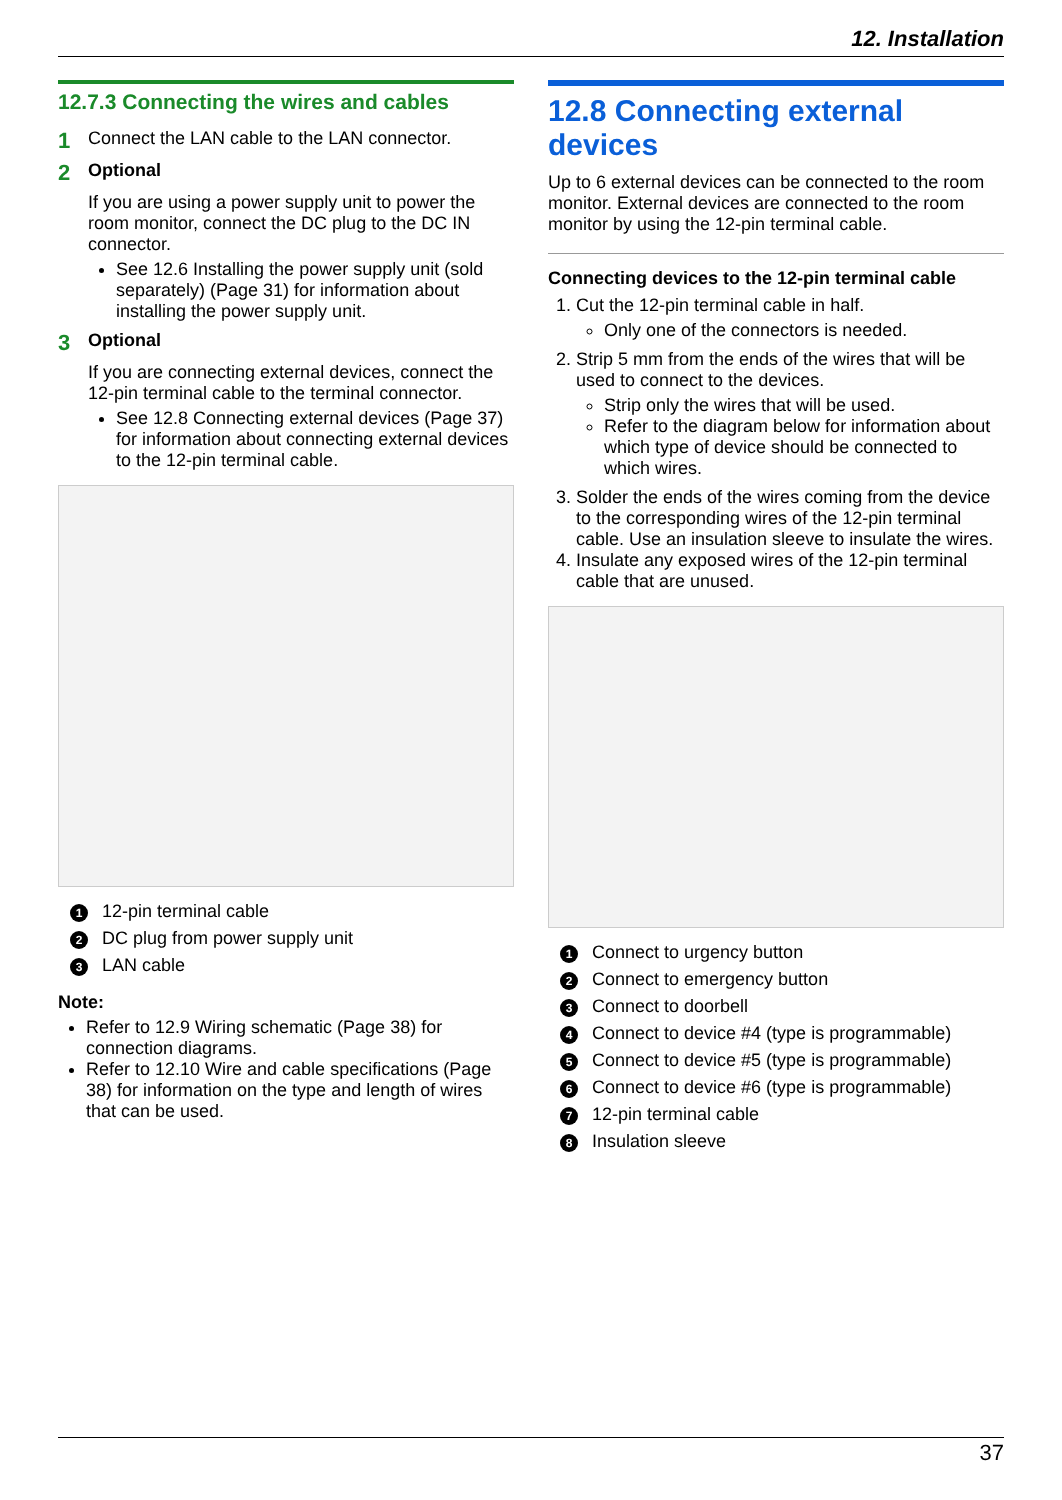12. Installation
12.7.3 Connecting the wires and cables
1 Connect the LAN cable to the LAN connector.
2 Optional
If you are using a power supply unit to power the room monitor, connect the DC plug to the DC IN connector.
See 12.6 Installing the power supply unit (sold separately) (Page 31) for information about installing the power supply unit.
3 Optional
If you are connecting external devices, connect the 12-pin terminal cable to the terminal connector.
See 12.8 Connecting external devices (Page 37) for information about connecting external devices to the 12-pin terminal cable.
1 12-pin terminal cable
2 DC plug from power supply unit
3 LAN cable
Note:
Refer to 12.9 Wiring schematic (Page 38) for connection diagrams.
Refer to 12.10 Wire and cable specifications (Page 38) for information on the type and length of wires that can be used.
12.8 Connecting external devices
Up to 6 external devices can be connected to the room monitor. External devices are connected to the room monitor by using the 12-pin terminal cable.
Connecting devices to the 12-pin terminal cable
1. Cut the 12-pin terminal cable in half.
Only one of the connectors is needed.
2. Strip 5 mm from the ends of the wires that will be used to connect to the devices.
Strip only the wires that will be used.
Refer to the diagram below for information about which type of device should be connected to which wires.
3. Solder the ends of the wires coming from the device to the corresponding wires of the 12-pin terminal cable. Use an insulation sleeve to insulate the wires.
4. Insulate any exposed wires of the 12-pin terminal cable that are unused.
1 Connect to urgency button
2 Connect to emergency button
3 Connect to doorbell
4 Connect to device #4 (type is programmable)
5 Connect to device #5 (type is programmable)
6 Connect to device #6 (type is programmable)
7 12-pin terminal cable
8 Insulation sleeve
37